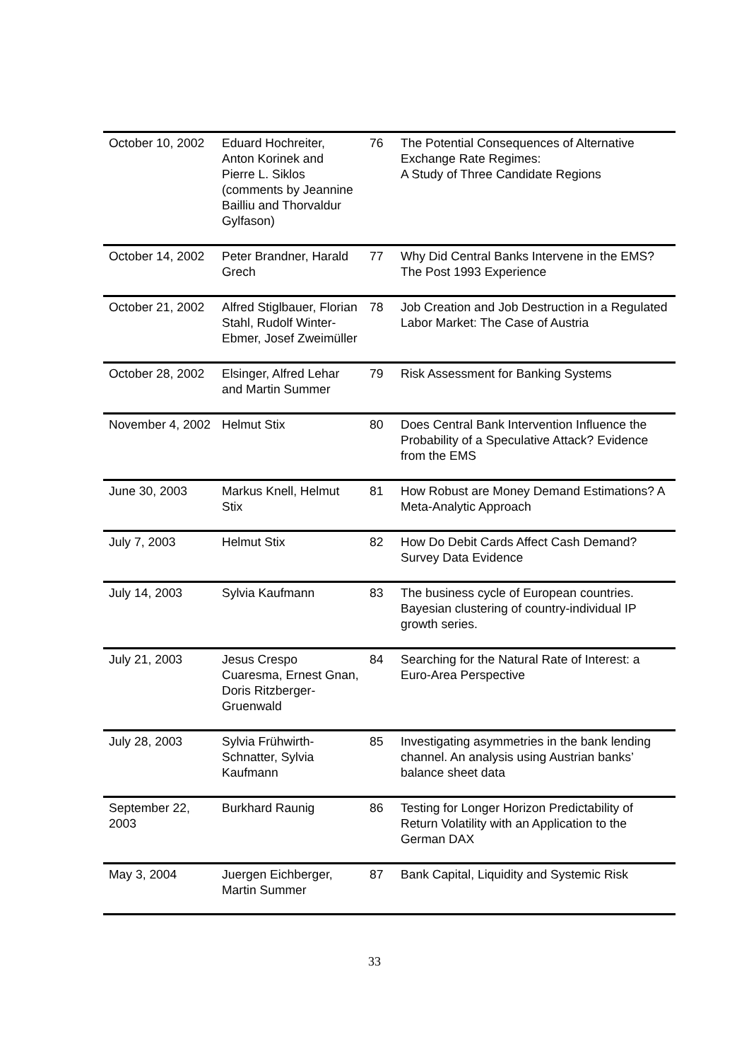| October 10, 2002 | Eduard Hochreiter, Anton Korinek and Pierre L. Siklos (comments by Jeannine Bailliu and Thorvaldur Gylfason) | 76 | The Potential Consequences of Alternative Exchange Rate Regimes: A Study of Three Candidate Regions |
| October 14, 2002 | Peter Brandner, Harald Grech | 77 | Why Did Central Banks Intervene in the EMS? The Post 1993 Experience |
| October 21, 2002 | Alfred Stiglbauer, Florian Stahl, Rudolf Winter-Ebmer, Josef Zweimüller | 78 | Job Creation and Job Destruction in a Regulated Labor Market: The Case of Austria |
| October 28, 2002 | Elsinger, Alfred Lehar and Martin Summer | 79 | Risk Assessment for Banking Systems |
| November 4, 2002 | Helmut Stix | 80 | Does Central Bank Intervention Influence the Probability of a Speculative Attack? Evidence from the EMS |
| June 30, 2003 | Markus Knell, Helmut Stix | 81 | How Robust are Money Demand Estimations? A Meta-Analytic Approach |
| July 7, 2003 | Helmut Stix | 82 | How Do Debit Cards Affect Cash Demand? Survey Data Evidence |
| July 14, 2003 | Sylvia Kaufmann | 83 | The business cycle of European countries. Bayesian clustering of country-individual IP growth series. |
| July 21, 2003 | Jesus Crespo Cuaresma, Ernest Gnan, Doris Ritzberger-Gruenwald | 84 | Searching for the Natural Rate of Interest: a Euro-Area Perspective |
| July 28, 2003 | Sylvia Frühwirth-Schnatter, Sylvia Kaufmann | 85 | Investigating asymmetries in the bank lending channel. An analysis using Austrian banks’ balance sheet data |
| September 22, 2003 | Burkhard Raunig | 86 | Testing for Longer Horizon Predictability of Return Volatility with an Application to the German DAX |
| May 3, 2004 | Juergen Eichberger, Martin Summer | 87 | Bank Capital, Liquidity and Systemic Risk |
33